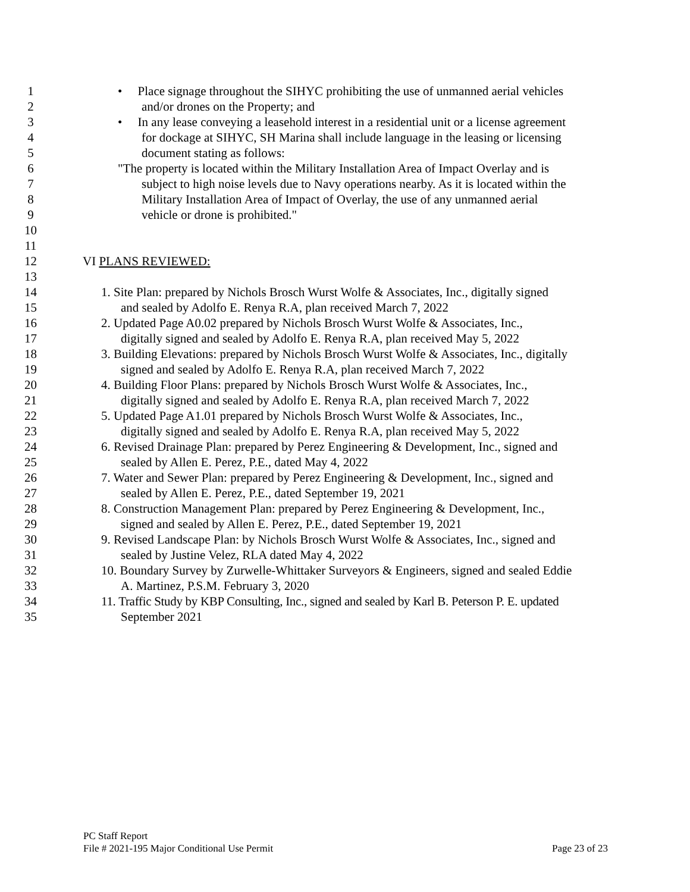1 • Place signage throughout the SIHYC prohibiting the use of unmanned aerial vehicles
2 and/or drones on the Property; and
3 • In any lease conveying a leasehold interest in a residential unit or a license agreement
4 for dockage at SIHYC, SH Marina shall include language in the leasing or licensing
5 document stating as follows:
6 "The property is located within the Military Installation Area of Impact Overlay and is
7 subject to high noise levels due to Navy operations nearby. As it is located within the
8 Military Installation Area of Impact of Overlay, the use of any unmanned aerial
9 vehicle or drone is prohibited."
10
11
12 VI PLANS REVIEWED:
13
14 1. Site Plan: prepared by Nichols Brosch Wurst Wolfe & Associates, Inc., digitally signed
15 and sealed by Adolfo E. Renya R.A, plan received March 7, 2022
16 2. Updated Page A0.02 prepared by Nichols Brosch Wurst Wolfe & Associates, Inc.,
17 digitally signed and sealed by Adolfo E. Renya R.A, plan received May 5, 2022
18 3. Building Elevations: prepared by Nichols Brosch Wurst Wolfe & Associates, Inc., digitally
19 signed and sealed by Adolfo E. Renya R.A, plan received March 7, 2022
20 4. Building Floor Plans: prepared by Nichols Brosch Wurst Wolfe & Associates, Inc.,
21 digitally signed and sealed by Adolfo E. Renya R.A, plan received March 7, 2022
22 5. Updated Page A1.01 prepared by Nichols Brosch Wurst Wolfe & Associates, Inc.,
23 digitally signed and sealed by Adolfo E. Renya R.A, plan received May 5, 2022
24 6. Revised Drainage Plan: prepared by Perez Engineering & Development, Inc., signed and
25 sealed by Allen E. Perez, P.E., dated May 4, 2022
26 7. Water and Sewer Plan: prepared by Perez Engineering & Development, Inc., signed and
27 sealed by Allen E. Perez, P.E., dated September 19, 2021
28 8. Construction Management Plan: prepared by Perez Engineering & Development, Inc.,
29 signed and sealed by Allen E. Perez, P.E., dated September 19, 2021
30 9. Revised Landscape Plan: by Nichols Brosch Wurst Wolfe & Associates, Inc., signed and
31 sealed by Justine Velez, RLA dated May 4, 2022
32 10. Boundary Survey by Zurwelle-Whittaker Surveyors & Engineers, signed and sealed Eddie
33 A. Martinez, P.S.M. February 3, 2020
34 11. Traffic Study by KBP Consulting, Inc., signed and sealed by Karl B. Peterson P. E. updated
35 September 2021
PC Staff Report
File # 2021-195 Major Conditional Use Permit Page 23 of 23